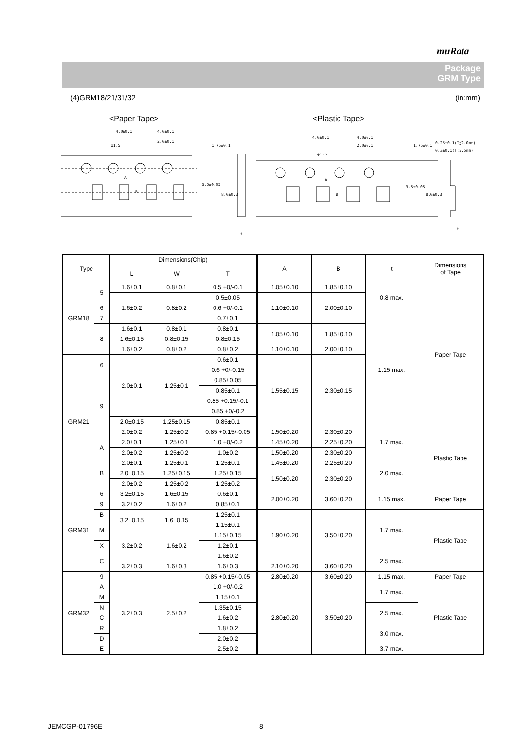muRata
Package
GRM Type
(4)GRM18/21/31/32 (in:mm)
<Paper Tape> <Plastic Tape>
4.0±0.1
4.0±0.1
φ1.5
2.0±0.1
1.75±0.1
3.5±0.05
8.0±0.3
A
B
t
4.0±0.1
4.0±0.1
φ1.5
2.0±0.1
1.75±0.1
3.5±0.05
8.0±0.3
A
B
t
0.25±0.1(T≦2.0mm)
0.3±0.1(T:2.5mm)
| Type | | Dimensions(Chip) | | | A | B | t | Dimensions of Tape |
| --- | --- | --- | --- | --- | --- | --- | --- | --- |
| | | L | W | T | | | | |
| GRM18 | 5 | 1.6±0.1 | 0.8±0.1 | 0.5 +0/-0.1 | 1.05±0.10 | 1.85±0.10 | 0.8 max. | Paper Tape |
| | | 1.6±0.2 | 0.8±0.2 | | 1.10±0.10 | 2.00±0.10 | | |
| | | | | 0.5±0.05 | | | | |
| | 6 | | | 0.6 +0/-0.1 | | | | |
| | 7 | | | 0.7±0.1 | | | 1.15 max. | |
| | 8 | 1.6±0.1 | 0.8±0.1 | 0.8±0.1 | 1.05±0.10 | 1.85±0.10 | | |
| | | 1.6±0.15 | 0.8±0.15 | 0.8±0.15 | | | | |
| | | 1.6±0.2 | 0.8±0.2 | 0.8±0.2 | 1.10±0.10 | 2.00±0.10 | | |
| GRM21 | 6 | 2.0±0.1 | 1.25±0.1 | 0.6±0.1 | 1.55±0.15 | 2.30±0.15 | | |
| | | | | 0.6 +0/-0.15 | | | | |
| | 9 | | | 0.85±0.05 | | | | |
| | | | | 0.85±0.1 | | | | |
| | | | | 0.85 +0.15/-0.1 | | | | |
| | | | | 0.85 +0/-0.2 | | | | |
| | | 2.0±0.15 | 1.25±0.15 | 0.85±0.1 | | | | |
| | | 2.0±0.2 | 1.25±0.2 | | | | | |
| | | | | 0.85 +0.15/-0.05 | 1.50±0.20 | 2.30±0.20 | 1.7 max. | Plastic Tape |
| | A | 2.0±0.1 | 1.25±0.1 | 1.0 +0/-0.2 | 1.45±0.20 | 2.25±0.20 | | |
| | | 2.0±0.2 | 1.25±0.2 | 1.0±0.2 | 1.50±0.20 | 2.30±0.20 | | |
| | B | 2.0±0.1 | 1.25±0.1 | 1.25±0.1 | 1.45±0.20 | 2.25±0.20 | 2.0 max. | |
| | | 2.0±0.15 | 1.25±0.15 | 1.25±0.15 | 1.50±0.20 | 2.30±0.20 | | |
| | | 2.0±0.2 | 1.25±0.2 | 1.25±0.2 | | | | |
| GRM31 | 6 | 3.2±0.15 | 1.6±0.15 | 0.6±0.1 | 2.00±0.20 | 3.60±0.20 | 1.15 max. | Paper Tape |
| | 9 | | | 0.85±0.1 | | | | |
| | | 3.2±0.2 | 1.6±0.2 | | | | | |
| | B | 3.2±0.15 | 1.6±0.15 | 1.25±0.1 | 1.90±0.20 | 3.50±0.20 | 1.7 max. | Plastic Tape |
| | M | | | 1.15±0.1 | | | | |
| | | 3.2±0.2 | 1.6±0.2 | 1.15±0.15 | | | | |
| | X | | | 1.2±0.1 | | | | |
| | C | | | 1.6±0.2 | | | 2.5 max. | |
| | | 3.2±0.3 | 1.6±0.3 | 1.6±0.3 | 2.10±0.20 | 3.60±0.20 | | |
| GRM32 | 9 | 3.2±0.3 | 2.5±0.2 | 0.85 +0.15/-0.05 | 2.80±0.20 | 3.60±0.20 | 1.15 max. | Paper Tape |
| | A | | | 1.0 +0/-0.2 | 2.80±0.20 | 3.50±0.20 | 1.7 max. | Plastic Tape |
| | M | | | 1.15±0.1 | | | | |
| | N | | | 1.35±0.15 | | | 2.5 max. | |
| | C | | | 1.6±0.2 | | | | |
| | R | | | 1.8±0.2 | | | 3.0 max. | |
| | D | | | 2.0±0.2 | | | | |
| | E | | | 2.5±0.2 | | | 3.7 max. | |
JEMCGP-01796E 8